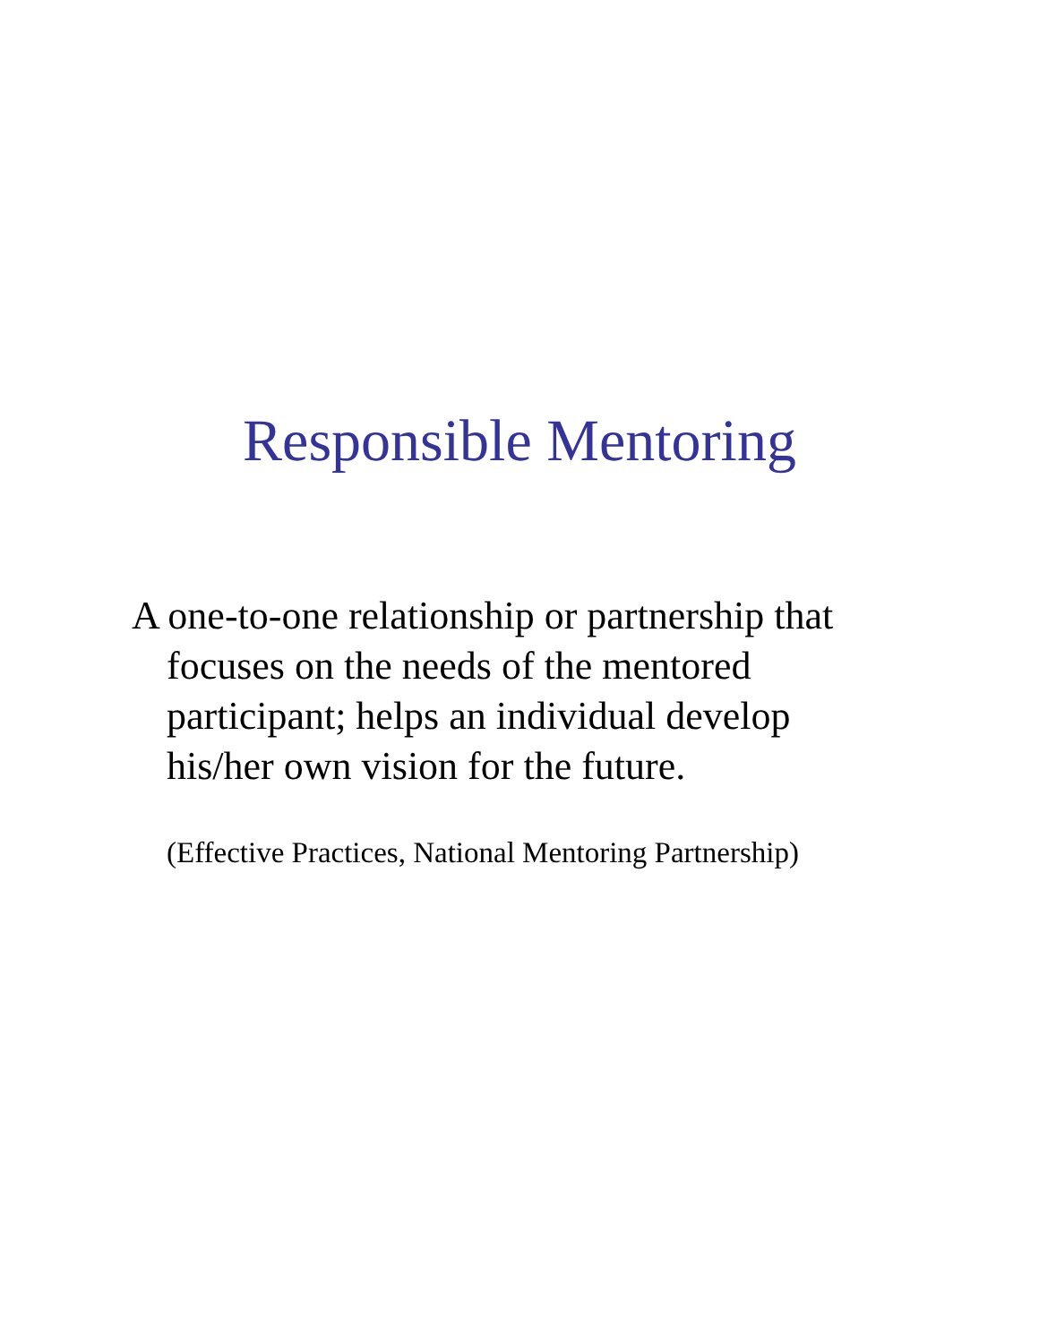Responsible Mentoring
A one-to-one relationship or partnership that focuses on the needs of the mentored participant; helps an individual develop his/her own vision for the future.
(Effective Practices, National Mentoring Partnership)